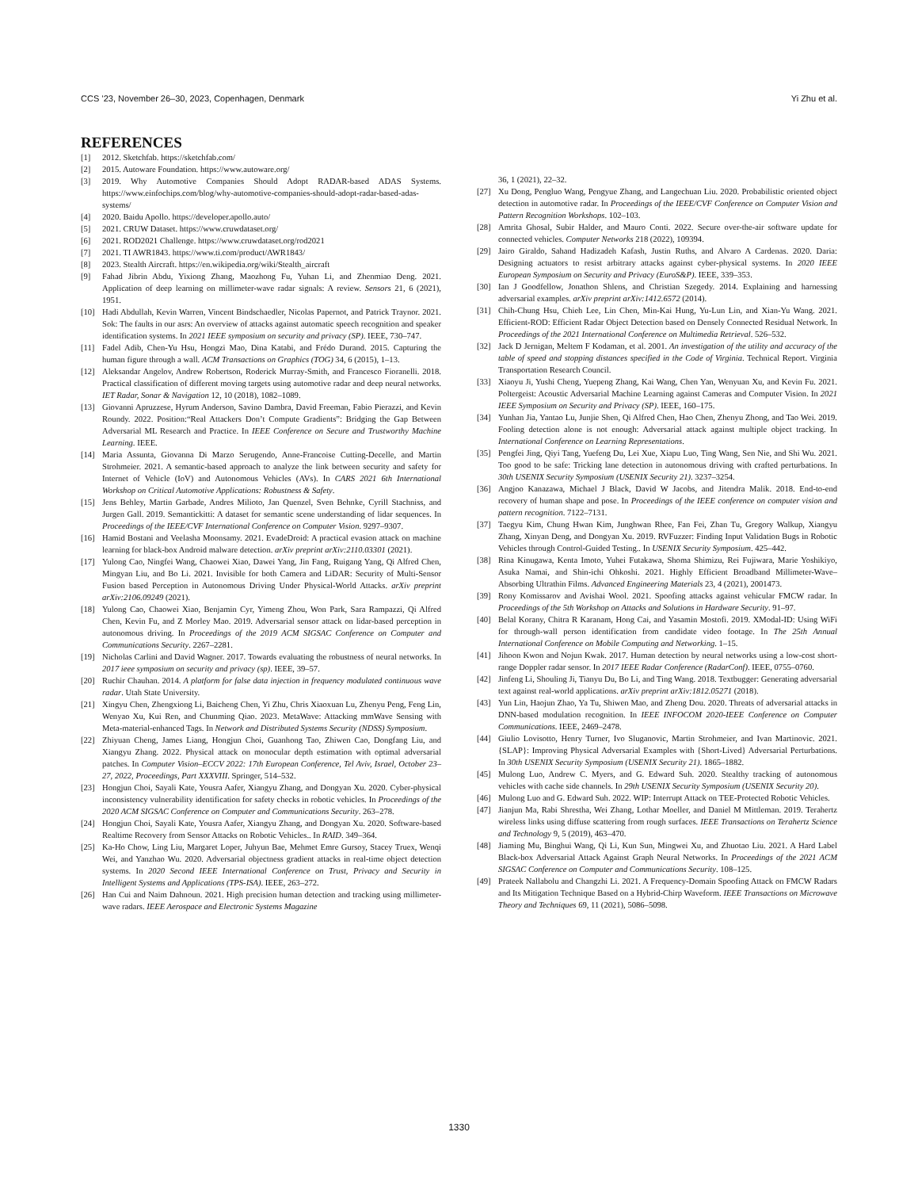CCS ’23, November 26–30, 2023, Copenhagen, Denmark Yi Zhu et al.
REFERENCES
[1] 2012. Sketchfab. https://sketchfab.com/
[2] 2015. Autoware Foundation. https://www.autoware.org/
[3] 2019. Why Automotive Companies Should Adopt RADAR-based ADAS Systems. https://www.einfochips.com/blog/why-automotive-companies-should-adopt-radar-based-adas-systems/
[4] 2020. Baidu Apollo. https://developer.apollo.auto/
[5] 2021. CRUW Dataset. https://www.cruwdataset.org/
[6] 2021. ROD2021 Challenge. https://www.cruwdataset.org/rod2021
[7] 2021. TI AWR1843. https://www.ti.com/product/AWR1843/
[8] 2023. Stealth Aircraft. https://en.wikipedia.org/wiki/Stealth_aircraft
[9] Fahad Jibrin Abdu, Yixiong Zhang, Maozhong Fu, Yuhan Li, and Zhenmiao Deng. 2021. Application of deep learning on millimeter-wave radar signals: A review. Sensors 21, 6 (2021), 1951.
[10] Hadi Abdullah, Kevin Warren, Vincent Bindschaedler, Nicolas Papernot, and Patrick Traynor. 2021. Sok: The faults in our asrs: An overview of attacks against automatic speech recognition and speaker identification systems. In 2021 IEEE symposium on security and privacy (SP). IEEE, 730–747.
[11] Fadel Adib, Chen-Yu Hsu, Hongzi Mao, Dina Katabi, and Frédo Durand. 2015. Capturing the human figure through a wall. ACM Transactions on Graphics (TOG) 34, 6 (2015), 1–13.
[12] Aleksandar Angelov, Andrew Robertson, Roderick Murray-Smith, and Francesco Fioranelli. 2018. Practical classification of different moving targets using automotive radar and deep neural networks. IET Radar, Sonar & Navigation 12, 10 (2018), 1082–1089.
[13] Giovanni Apruzzese, Hyrum Anderson, Savino Dambra, David Freeman, Fabio Pierazzi, and Kevin Roundy. 2022. Position:“Real Attackers Don’t Compute Gradients”: Bridging the Gap Between Adversarial ML Research and Practice. In IEEE Conference on Secure and Trustworthy Machine Learning. IEEE.
[14] Maria Assunta, Giovanna Di Marzo Serugendo, Anne-Francoise Cutting-Decelle, and Martin Strohmeier. 2021. A semantic-based approach to analyze the link between security and safety for Internet of Vehicle (IoV) and Autonomous Vehicles (AVs). In CARS 2021 6th International Workshop on Critical Automotive Applications: Robustness & Safety.
[15] Jens Behley, Martin Garbade, Andres Milioto, Jan Quenzel, Sven Behnke, Cyrill Stachniss, and Jurgen Gall. 2019. Semantickitti: A dataset for semantic scene understanding of lidar sequences. In Proceedings of the IEEE/CVF International Conference on Computer Vision. 9297–9307.
[16] Hamid Bostani and Veelasha Moonsamy. 2021. EvadeDroid: A practical evasion attack on machine learning for black-box Android malware detection. arXiv preprint arXiv:2110.03301 (2021).
[17] Yulong Cao, Ningfei Wang, Chaowei Xiao, Dawei Yang, Jin Fang, Ruigang Yang, Qi Alfred Chen, Mingyan Liu, and Bo Li. 2021. Invisible for both Camera and LiDAR: Security of Multi-Sensor Fusion based Perception in Autonomous Driving Under Physical-World Attacks. arXiv preprint arXiv:2106.09249 (2021).
[18] Yulong Cao, Chaowei Xiao, Benjamin Cyr, Yimeng Zhou, Won Park, Sara Rampazzi, Qi Alfred Chen, Kevin Fu, and Z Morley Mao. 2019. Adversarial sensor attack on lidar-based perception in autonomous driving. In Proceedings of the 2019 ACM SIGSAC Conference on Computer and Communications Security. 2267–2281.
[19] Nicholas Carlini and David Wagner. 2017. Towards evaluating the robustness of neural networks. In 2017 ieee symposium on security and privacy (sp). IEEE, 39–57.
[20] Ruchir Chauhan. 2014. A platform for false data injection in frequency modulated continuous wave radar. Utah State University.
[21] Xingyu Chen, Zhengxiong Li, Baicheng Chen, Yi Zhu, Chris Xiaoxuan Lu, Zhenyu Peng, Feng Lin, Wenyao Xu, Kui Ren, and Chunming Qiao. 2023. MetaWave: Attacking mmWave Sensing with Meta-material-enhanced Tags. In Network and Distributed Systems Security (NDSS) Symposium.
[22] Zhiyuan Cheng, James Liang, Hongjun Choi, Guanhong Tao, Zhiwen Cao, Dongfang Liu, and Xiangyu Zhang. 2022. Physical attack on monocular depth estimation with optimal adversarial patches. In Computer Vision–ECCV 2022: 17th European Conference, Tel Aviv, Israel, October 23–27, 2022, Proceedings, Part XXXVIII. Springer, 514–532.
[23] Hongjun Choi, Sayali Kate, Yousra Aafer, Xiangyu Zhang, and Dongyan Xu. 2020. Cyber-physical inconsistency vulnerability identification for safety checks in robotic vehicles. In Proceedings of the 2020 ACM SIGSAC Conference on Computer and Communications Security. 263–278.
[24] Hongjun Choi, Sayali Kate, Yousra Aafer, Xiangyu Zhang, and Dongyan Xu. 2020. Software-based Realtime Recovery from Sensor Attacks on Robotic Vehicles.. In RAID. 349–364.
[25] Ka-Ho Chow, Ling Liu, Margaret Loper, Juhyun Bae, Mehmet Emre Gursoy, Stacey Truex, Wenqi Wei, and Yanzhao Wu. 2020. Adversarial objectness gradient attacks in real-time object detection systems. In 2020 Second IEEE International Conference on Trust, Privacy and Security in Intelligent Systems and Applications (TPS-ISA). IEEE, 263–272.
[26] Han Cui and Naim Dahnoun. 2021. High precision human detection and tracking using millimeter-wave radars. IEEE Aerospace and Electronic Systems Magazine
36, 1 (2021), 22–32.
[27] Xu Dong, Pengluo Wang, Pengyue Zhang, and Langechuan Liu. 2020. Probabilistic oriented object detection in automotive radar. In Proceedings of the IEEE/CVF Conference on Computer Vision and Pattern Recognition Workshops. 102–103.
[28] Amrita Ghosal, Subir Halder, and Mauro Conti. 2022. Secure over-the-air software update for connected vehicles. Computer Networks 218 (2022), 109394.
[29] Jairo Giraldo, Sahand Hadizadeh Kafash, Justin Ruths, and Alvaro A Cardenas. 2020. Daria: Designing actuators to resist arbitrary attacks against cyber-physical systems. In 2020 IEEE European Symposium on Security and Privacy (EuroS&P). IEEE, 339–353.
[30] Ian J Goodfellow, Jonathon Shlens, and Christian Szegedy. 2014. Explaining and harnessing adversarial examples. arXiv preprint arXiv:1412.6572 (2014).
[31] Chih-Chung Hsu, Chieh Lee, Lin Chen, Min-Kai Hung, Yu-Lun Lin, and Xian-Yu Wang. 2021. Efficient-ROD: Efficient Radar Object Detection based on Densely Connected Residual Network. In Proceedings of the 2021 International Conference on Multimedia Retrieval. 526–532.
[32] Jack D Jernigan, Meltem F Kodaman, et al. 2001. An investigation of the utility and accuracy of the table of speed and stopping distances specified in the Code of Virginia. Technical Report. Virginia Transportation Research Council.
[33] Xiaoyu Ji, Yushi Cheng, Yuepeng Zhang, Kai Wang, Chen Yan, Wenyuan Xu, and Kevin Fu. 2021. Poltergeist: Acoustic Adversarial Machine Learning against Cameras and Computer Vision. In 2021 IEEE Symposium on Security and Privacy (SP). IEEE, 160–175.
[34] Yunhan Jia, Yantao Lu, Junjie Shen, Qi Alfred Chen, Hao Chen, Zhenyu Zhong, and Tao Wei. 2019. Fooling detection alone is not enough: Adversarial attack against multiple object tracking. In International Conference on Learning Representations.
[35] Pengfei Jing, Qiyi Tang, Yuefeng Du, Lei Xue, Xiapu Luo, Ting Wang, Sen Nie, and Shi Wu. 2021. Too good to be safe: Tricking lane detection in autonomous driving with crafted perturbations. In 30th USENIX Security Symposium (USENIX Security 21). 3237–3254.
[36] Angjoo Kanazawa, Michael J Black, David W Jacobs, and Jitendra Malik. 2018. End-to-end recovery of human shape and pose. In Proceedings of the IEEE conference on computer vision and pattern recognition. 7122–7131.
[37] Taegyu Kim, Chung Hwan Kim, Junghwan Rhee, Fan Fei, Zhan Tu, Gregory Walkup, Xiangyu Zhang, Xinyan Deng, and Dongyan Xu. 2019. RVFuzzer: Finding Input Validation Bugs in Robotic Vehicles through Control-Guided Testing.. In USENIX Security Symposium. 425–442.
[38] Rina Kinugawa, Kenta Imoto, Yuhei Futakawa, Shoma Shimizu, Rei Fujiwara, Marie Yoshikiyo, Asuka Namai, and Shin-ichi Ohkoshi. 2021. Highly Efficient Broadband Millimeter-Wave–Absorbing Ultrathin Films. Advanced Engineering Materials 23, 4 (2021), 2001473.
[39] Rony Komissarov and Avishai Wool. 2021. Spoofing attacks against vehicular FMCW radar. In Proceedings of the 5th Workshop on Attacks and Solutions in Hardware Security. 91–97.
[40] Belal Korany, Chitra R Karanam, Hong Cai, and Yasamin Mostofi. 2019. XModal-ID: Using WiFi for through-wall person identification from candidate video footage. In The 25th Annual International Conference on Mobile Computing and Networking. 1–15.
[41] Jihoon Kwon and Nojun Kwak. 2017. Human detection by neural networks using a low-cost short-range Doppler radar sensor. In 2017 IEEE Radar Conference (RadarConf). IEEE, 0755–0760.
[42] Jinfeng Li, Shouling Ji, Tianyu Du, Bo Li, and Ting Wang. 2018. Textbugger: Generating adversarial text against real-world applications. arXiv preprint arXiv:1812.05271 (2018).
[43] Yun Lin, Haojun Zhao, Ya Tu, Shiwen Mao, and Zheng Dou. 2020. Threats of adversarial attacks in DNN-based modulation recognition. In IEEE INFOCOM 2020-IEEE Conference on Computer Communications. IEEE, 2469–2478.
[44] Giulio Lovisotto, Henry Turner, Ivo Sluganovic, Martin Strohmeier, and Ivan Martinovic. 2021. {SLAP}: Improving Physical Adversarial Examples with {Short-Lived} Adversarial Perturbations. In 30th USENIX Security Symposium (USENIX Security 21). 1865–1882.
[45] Mulong Luo, Andrew C. Myers, and G. Edward Suh. 2020. Stealthy tracking of autonomous vehicles with cache side channels. In 29th USENIX Security Symposium (USENIX Security 20).
[46] Mulong Luo and G. Edward Suh. 2022. WIP: Interrupt Attack on TEE-Protected Robotic Vehicles.
[47] Jianjun Ma, Rabi Shrestha, Wei Zhang, Lothar Moeller, and Daniel M Mittleman. 2019. Terahertz wireless links using diffuse scattering from rough surfaces. IEEE Transactions on Terahertz Science and Technology 9, 5 (2019), 463–470.
[48] Jiaming Mu, Binghui Wang, Qi Li, Kun Sun, Mingwei Xu, and Zhuotao Liu. 2021. A Hard Label Black-box Adversarial Attack Against Graph Neural Networks. In Proceedings of the 2021 ACM SIGSAC Conference on Computer and Communications Security. 108–125.
[49] Prateek Nallabolu and Changzhi Li. 2021. A Frequency-Domain Spoofing Attack on FMCW Radars and Its Mitigation Technique Based on a Hybrid-Chirp Waveform. IEEE Transactions on Microwave Theory and Techniques 69, 11 (2021), 5086–5098.
1330